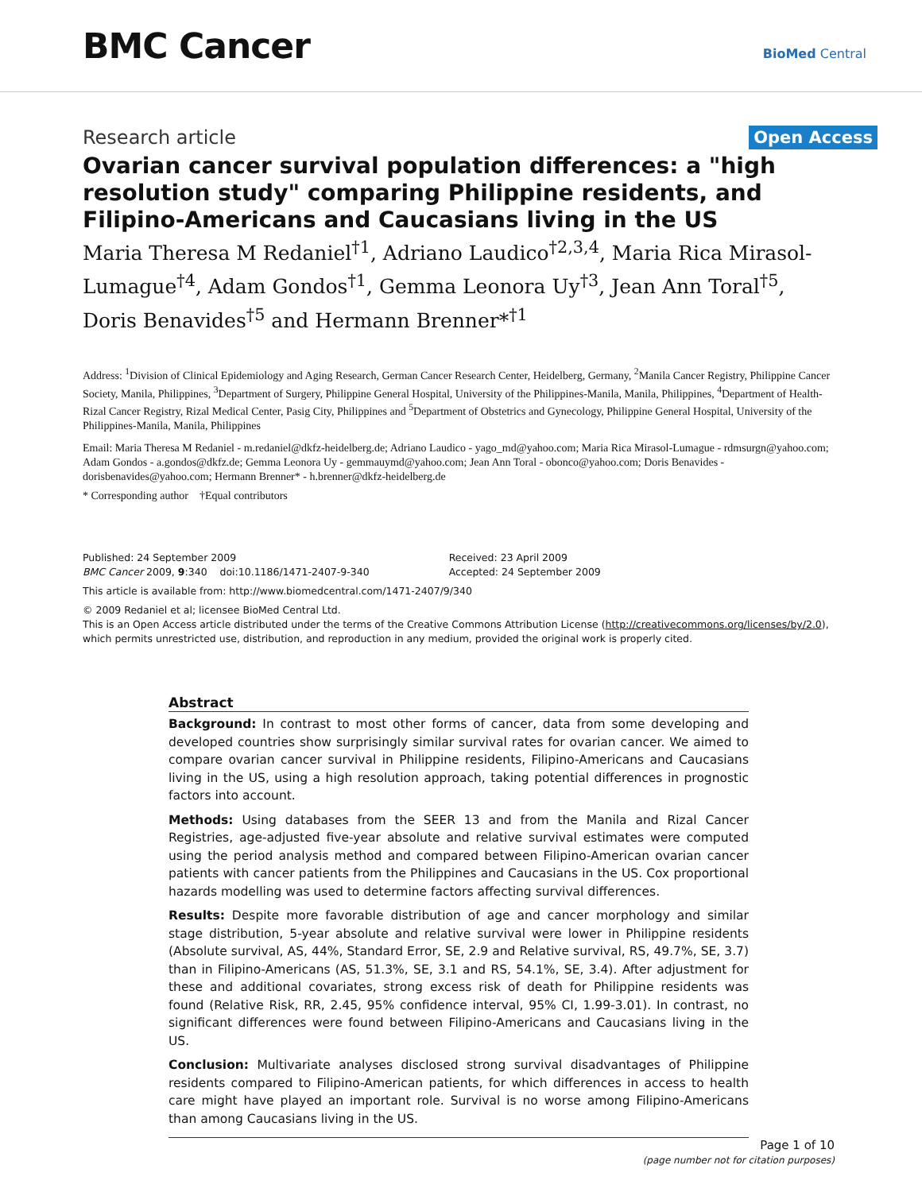BMC Cancer
BioMed Central
Research article Open Access
Ovarian cancer survival population differences: a "high resolution study" comparing Philippine residents, and Filipino-Americans and Caucasians living in the US
Maria Theresa M Redaniel<sup>†1</sup>, Adriano Laudico<sup>†2,3,4</sup>, Maria Rica Mirasol-Lumague<sup>†4</sup>, Adam Gondos<sup>†1</sup>, Gemma Leonora Uy<sup>†3</sup>, Jean Ann Toral<sup>†5</sup>, Doris Benavides<sup>†5</sup> and Hermann Brenner*<sup>†1</sup>
Address: <sup>1</sup>Division of Clinical Epidemiology and Aging Research, German Cancer Research Center, Heidelberg, Germany, <sup>2</sup>Manila Cancer Registry, Philippine Cancer Society, Manila, Philippines, <sup>3</sup>Department of Surgery, Philippine General Hospital, University of the Philippines-Manila, Manila, Philippines, <sup>4</sup>Department of Health-Rizal Cancer Registry, Rizal Medical Center, Pasig City, Philippines and <sup>5</sup>Department of Obstetrics and Gynecology, Philippine General Hospital, University of the Philippines-Manila, Manila, Philippines
Email: Maria Theresa M Redaniel - m.redaniel@dkfz-heidelberg.de; Adriano Laudico - yago_md@yahoo.com; Maria Rica Mirasol-Lumague - rdmsurgn@yahoo.com; Adam Gondos - a.gondos@dkfz.de; Gemma Leonora Uy - gemmauymd@yahoo.com; Jean Ann Toral - obonco@yahoo.com; Doris Benavides - dorisbenavides@yahoo.com; Hermann Brenner* - h.brenner@dkfz-heidelberg.de
* Corresponding author †Equal contributors
Published: 24 September 2009
BMC Cancer 2009, 9:340 doi:10.1186/1471-2407-9-340
Received: 23 April 2009
Accepted: 24 September 2009
This article is available from: http://www.biomedcentral.com/1471-2407/9/340
© 2009 Redaniel et al; licensee BioMed Central Ltd.
This is an Open Access article distributed under the terms of the Creative Commons Attribution License (http://creativecommons.org/licenses/by/2.0), which permits unrestricted use, distribution, and reproduction in any medium, provided the original work is properly cited.
Abstract
Background: In contrast to most other forms of cancer, data from some developing and developed countries show surprisingly similar survival rates for ovarian cancer. We aimed to compare ovarian cancer survival in Philippine residents, Filipino-Americans and Caucasians living in the US, using a high resolution approach, taking potential differences in prognostic factors into account.
Methods: Using databases from the SEER 13 and from the Manila and Rizal Cancer Registries, age-adjusted five-year absolute and relative survival estimates were computed using the period analysis method and compared between Filipino-American ovarian cancer patients with cancer patients from the Philippines and Caucasians in the US. Cox proportional hazards modelling was used to determine factors affecting survival differences.
Results: Despite more favorable distribution of age and cancer morphology and similar stage distribution, 5-year absolute and relative survival were lower in Philippine residents (Absolute survival, AS, 44%, Standard Error, SE, 2.9 and Relative survival, RS, 49.7%, SE, 3.7) than in Filipino-Americans (AS, 51.3%, SE, 3.1 and RS, 54.1%, SE, 3.4). After adjustment for these and additional covariates, strong excess risk of death for Philippine residents was found (Relative Risk, RR, 2.45, 95% confidence interval, 95% CI, 1.99-3.01). In contrast, no significant differences were found between Filipino-Americans and Caucasians living in the US.
Conclusion: Multivariate analyses disclosed strong survival disadvantages of Philippine residents compared to Filipino-American patients, for which differences in access to health care might have played an important role. Survival is no worse among Filipino-Americans than among Caucasians living in the US.
Page 1 of 10
(page number not for citation purposes)